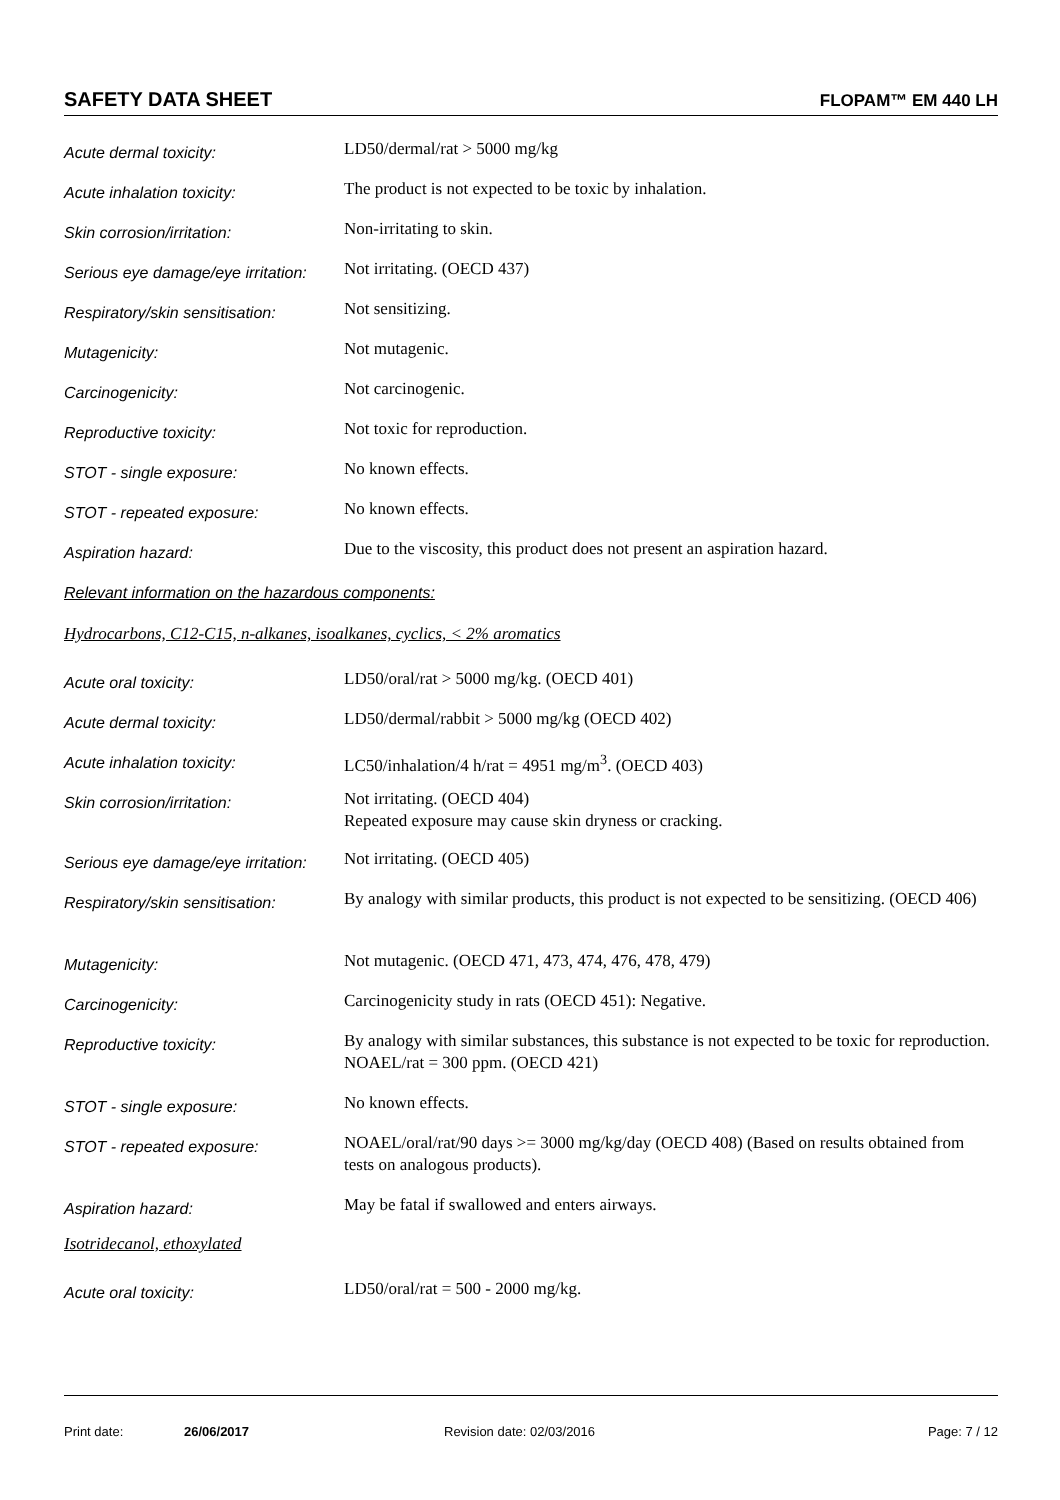SAFETY DATA SHEET FLOPAM™ EM 440 LH
Acute dermal toxicity:
LD50/dermal/rat > 5000 mg/kg
Acute inhalation toxicity:
The product is not expected to be toxic by inhalation.
Skin corrosion/irritation:
Non-irritating to skin.
Serious eye damage/eye irritation:
Not irritating. (OECD 437)
Respiratory/skin sensitisation:
Not sensitizing.
Mutagenicity:
Not mutagenic.
Carcinogenicity:
Not carcinogenic.
Reproductive toxicity:
Not toxic for reproduction.
STOT - single exposure:
No known effects.
STOT - repeated exposure:
No known effects.
Aspiration hazard:
Due to the viscosity, this product does not present an aspiration hazard.
Relevant information on the hazardous components:
Hydrocarbons, C12-C15, n-alkanes, isoalkanes, cyclics, < 2% aromatics
Acute oral toxicity:
LD50/oral/rat > 5000 mg/kg. (OECD 401)
Acute dermal toxicity:
LD50/dermal/rabbit > 5000 mg/kg (OECD 402)
Acute inhalation toxicity:
LC50/inhalation/4 h/rat = 4951 mg/m<sup>3</sup>. (OECD 403)
Skin corrosion/irritation:
Not irritating. (OECD 404)
Repeated exposure may cause skin dryness or cracking.
Serious eye damage/eye irritation:
Not irritating. (OECD 405)
Respiratory/skin sensitisation:
By analogy with similar products, this product is not expected to be sensitizing. (OECD 406)
Mutagenicity:
Not mutagenic. (OECD 471, 473, 474, 476, 478, 479)
Carcinogenicity:
Carcinogenicity study in rats (OECD 451): Negative.
Reproductive toxicity:
By analogy with similar substances, this substance is not expected to be toxic for reproduction. NOAEL/rat = 300 ppm. (OECD 421)
STOT - single exposure:
No known effects.
STOT - repeated exposure:
NOAEL/oral/rat/90 days >= 3000 mg/kg/day (OECD 408) (Based on results obtained from tests on analogous products).
Aspiration hazard:
May be fatal if swallowed and enters airways.
Isotridecanol, ethoxylated
Acute oral toxicity:
LD50/oral/rat = 500 - 2000 mg/kg.
Print date: 26/06/2017 Revision date: 02/03/2016 Page: 7 / 12